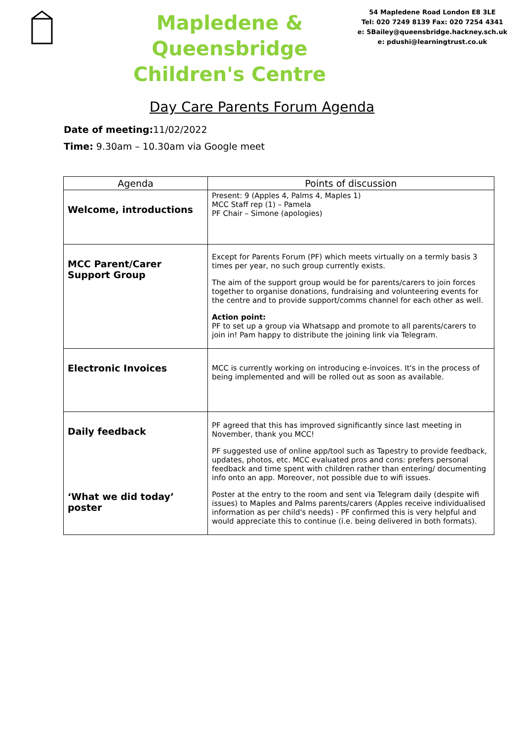Mapledene &
Queensbridge
Children's Centre
54 Mapledene Road London E8 3LE
Tel: 020 7249 8139 Fax: 020 7254 4341
e: SBailey@queensbridge.hackney.sch.uk
e: pdushi@learningtrust.co.uk
Day Care Parents Forum Agenda
Date of meeting: 11/02/2022
Time: 9.30am – 10.30am via Google meet
| Agenda | Points of discussion |
| --- | --- |
| Welcome, introductions | Present: 9 (Apples 4, Palms 4, Maples 1) MCC Staff rep (1) – Pamela PF Chair – Simone (apologies) |
| MCC Parent/Carer Support Group | Except for Parents Forum (PF) which meets virtually on a termly basis 3 times per year, no such group currently exists. The aim of the support group would be for parents/carers to join forces together to organise donations, fundraising and volunteering events for the centre and to provide support/comms channel for each other as well. Action point: PF to set up a group via Whatsapp and promote to all parents/carers to join in! Pam happy to distribute the joining link via Telegram. |
| Electronic Invoices | MCC is currently working on introducing e-invoices. It's in the process of being implemented and will be rolled out as soon as available. |
| Daily feedback ‘What we did today’ poster | PF agreed that this has improved significantly since last meeting in November, thank you MCC! PF suggested use of online app/tool such as Tapestry to provide feedback, updates, photos, etc. MCC evaluated pros and cons: prefers personal feedback and time spent with children rather than entering/ documenting info onto an app. Moreover, not possible due to wifi issues. Poster at the entry to the room and sent via Telegram daily (despite wifi issues) to Maples and Palms parents/carers (Apples receive individualised information as per child's needs) - PF confirmed this is very helpful and would appreciate this to continue (i.e. being delivered in both formats). |